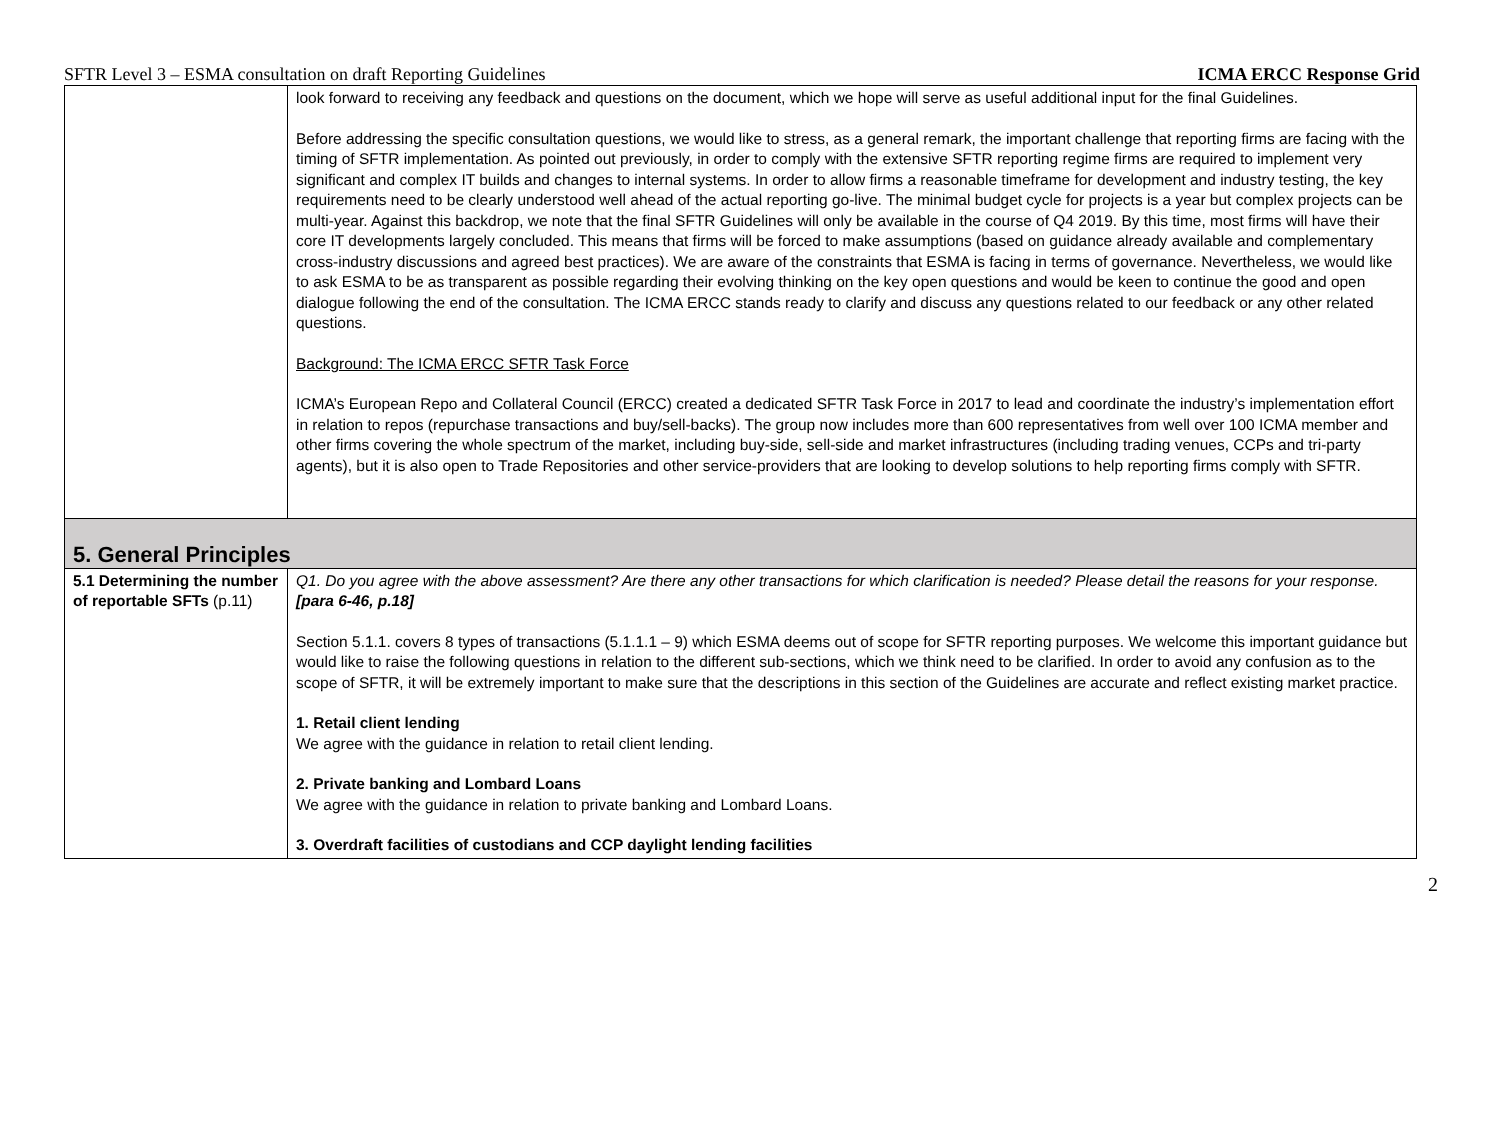SFTR Level 3 – ESMA consultation on draft Reporting Guidelines ICMA ERCC Response Grid
| | look forward to receiving any feedback and questions on the document, which we hope will serve as useful additional input for the final Guidelines. Before addressing the specific consultation questions, we would like to stress, as a general remark, the important challenge that reporting firms are facing with the timing of SFTR implementation. As pointed out previously, in order to comply with the extensive SFTR reporting regime firms are required to implement very significant and complex IT builds and changes to internal systems. In order to allow firms a reasonable timeframe for development and industry testing, the key requirements need to be clearly understood well ahead of the actual reporting go-live. The minimal budget cycle for projects is a year but complex projects can be multi-year. Against this backdrop, we note that the final SFTR Guidelines will only be available in the course of Q4 2019. By this time, most firms will have their core IT developments largely concluded. This means that firms will be forced to make assumptions (based on guidance already available and complementary cross-industry discussions and agreed best practices). We are aware of the constraints that ESMA is facing in terms of governance. Nevertheless, we would like to ask ESMA to be as transparent as possible regarding their evolving thinking on the key open questions and would be keen to continue the good and open dialogue following the end of the consultation. The ICMA ERCC stands ready to clarify and discuss any questions related to our feedback or any other related questions. Background: The ICMA ERCC SFTR Task Force ICMA’s European Repo and Collateral Council (ERCC) created a dedicated SFTR Task Force in 2017 to lead and coordinate the industry’s implementation effort in relation to repos (repurchase transactions and buy/sell-backs). The group now includes more than 600 representatives from well over 100 ICMA member and other firms covering the whole spectrum of the market, including buy-side, sell-side and market infrastructures (including trading venues, CCPs and tri-party agents), but it is also open to Trade Repositories and other service-providers that are looking to develop solutions to help reporting firms comply with SFTR. |
| 5. General Principles | |
| 5.1 Determining the number of reportable SFTs (p.11) | Q1. Do you agree with the above assessment? Are there any other transactions for which clarification is needed? Please detail the reasons for your response. [para 6-46, p.18] Section 5.1.1. covers 8 types of transactions (5.1.1.1 – 9) which ESMA deems out of scope for SFTR reporting purposes. We welcome this important guidance but would like to raise the following questions in relation to the different sub-sections, which we think need to be clarified. In order to avoid any confusion as to the scope of SFTR, it will be extremely important to make sure that the descriptions in this section of the Guidelines are accurate and reflect existing market practice. 1. Retail client lending We agree with the guidance in relation to retail client lending. 2. Private banking and Lombard Loans We agree with the guidance in relation to private banking and Lombard Loans. 3. Overdraft facilities of custodians and CCP daylight lending facilities |
2